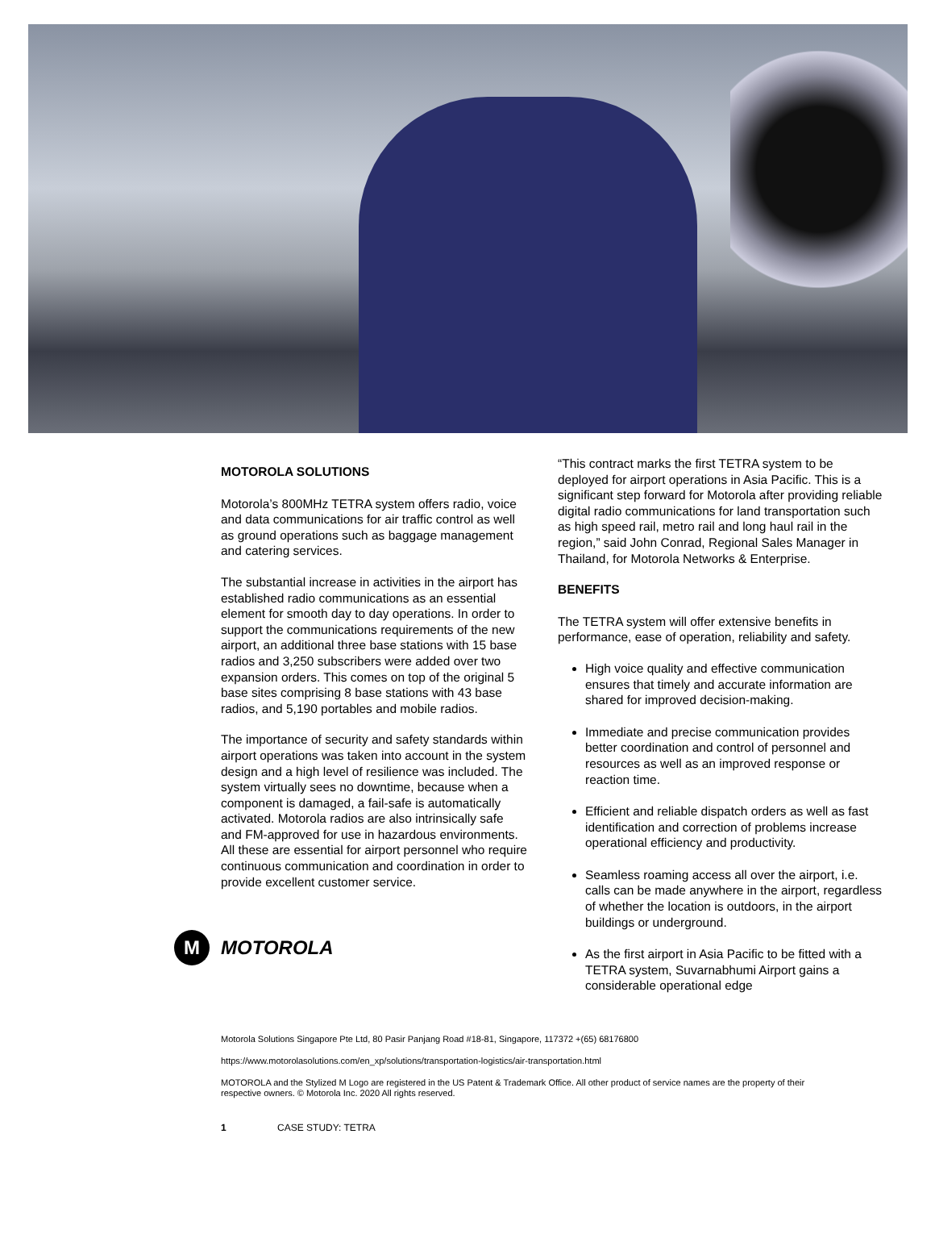MOTOROLA SOLUTIONS
Motorola’s 800MHz TETRA system offers radio, voice and data communications for air traffic control as well as ground operations such as baggage management and catering services.
The substantial increase in activities in the airport has established radio communications as an essential element for smooth day to day operations. In order to support the communications requirements of the new airport, an additional three base stations with 15 base radios and 3,250 subscribers were added over two expansion orders. This comes on top of the original 5 base sites comprising 8 base stations with 43 base radios, and 5,190 portables and mobile radios.
The importance of security and safety standards within airport operations was taken into account in the system design and a high level of resilience was included. The system virtually sees no downtime, because when a component is damaged, a fail-safe is automatically activated. Motorola radios are also intrinsically safe and FM-approved for use in hazardous environments. All these are essential for airport personnel who require continuous communication and coordination in order to provide excellent customer service.
M
MOTOROLA
“This contract marks the first TETRA system to be deployed for airport operations in Asia Pacific. This is a significant step forward for Motorola after providing reliable digital radio communications for land transportation such as high speed rail, metro rail and long haul rail in the region,” said John Conrad, Regional Sales Manager in Thailand, for Motorola Networks & Enterprise.
BENEFITS
The TETRA system will offer extensive benefits in performance, ease of operation, reliability and safety.
High voice quality and effective communication ensures that timely and accurate information are shared for improved decision-making.
Immediate and precise communication provides better coordination and control of personnel and resources as well as an improved response or reaction time.
Efficient and reliable dispatch orders as well as fast identification and correction of problems increase operational efficiency and productivity.
Seamless roaming access all over the airport, i.e. calls can be made anywhere in the airport, regardless of whether the location is outdoors, in the airport buildings or underground.
As the first airport in Asia Pacific to be fitted with a TETRA system, Suvarnabhumi Airport gains a considerable operational edge
Motorola Solutions Singapore Pte Ltd, 80 Pasir Panjang Road #18-81, Singapore, 117372 +(65) 68176800
https://www.motorolasolutions.com/en_xp/solutions/transportation-logistics/air-transportation.html
MOTOROLA and the Stylized M Logo are registered in the US Patent & Trademark Office. All other product of service names are the property of their respective owners. © Motorola Inc. 2020 All rights reserved.
1 CASE STUDY: TETRA